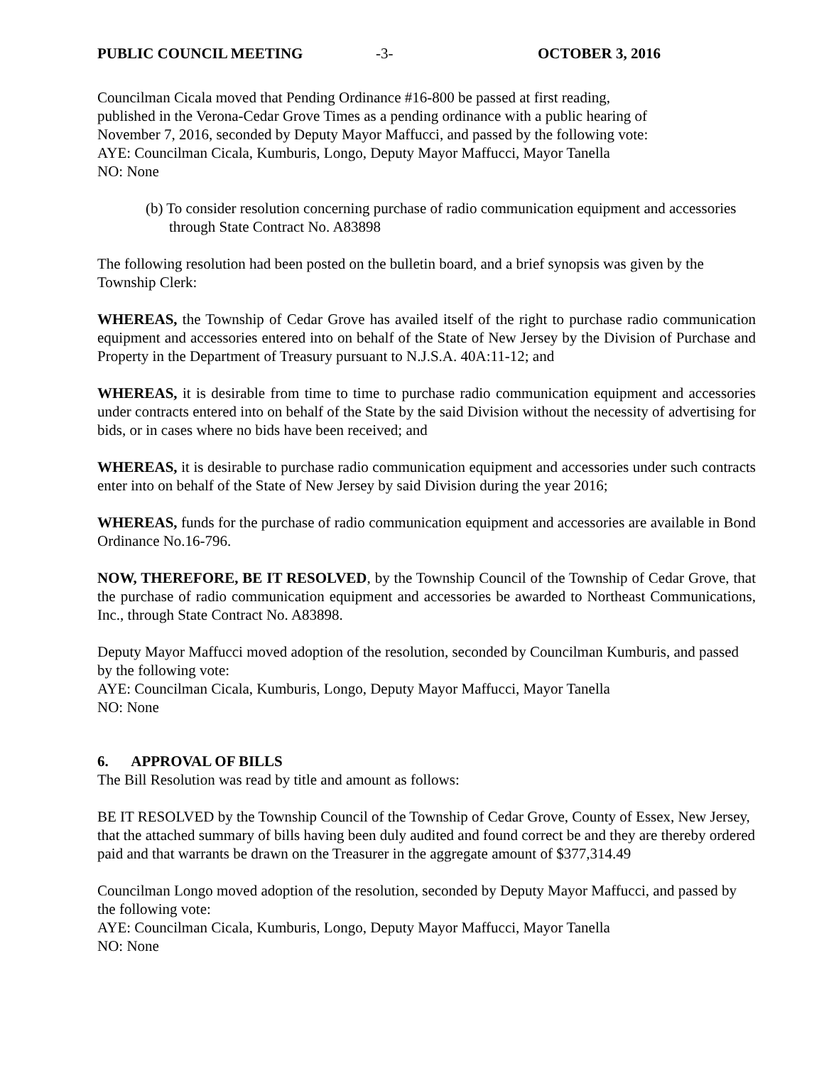PUBLIC COUNCIL MEETING -3- OCTOBER 3, 2016
Councilman Cicala moved that Pending Ordinance #16-800 be passed at first reading,
published in the Verona-Cedar Grove Times as a pending ordinance with a public hearing of
November 7, 2016, seconded by Deputy Mayor Maffucci, and passed by the following vote:
AYE: Councilman Cicala, Kumburis, Longo, Deputy Mayor Maffucci, Mayor Tanella
NO: None
(b) To consider resolution concerning purchase of radio communication equipment and accessories through State Contract No. A83898
The following resolution had been posted on the bulletin board, and a brief synopsis was given by the Township Clerk:
WHEREAS, the Township of Cedar Grove has availed itself of the right to purchase radio communication equipment and accessories entered into on behalf of the State of New Jersey by the Division of Purchase and Property in the Department of Treasury pursuant to N.J.S.A. 40A:11-12; and
WHEREAS, it is desirable from time to time to purchase radio communication equipment and accessories under contracts entered into on behalf of the State by the said Division without the necessity of advertising for bids, or in cases where no bids have been received; and
WHEREAS, it is desirable to purchase radio communication equipment and accessories under such contracts enter into on behalf of the State of New Jersey by said Division during the year 2016;
WHEREAS, funds for the purchase of radio communication equipment and accessories are available in Bond Ordinance No.16-796.
NOW, THEREFORE, BE IT RESOLVED, by the Township Council of the Township of Cedar Grove, that the purchase of radio communication equipment and accessories be awarded to Northeast Communications, Inc., through State Contract No. A83898.
Deputy Mayor Maffucci moved adoption of the resolution, seconded by Councilman Kumburis, and passed by the following vote:
AYE: Councilman Cicala, Kumburis, Longo, Deputy Mayor Maffucci, Mayor Tanella
NO: None
6. APPROVAL OF BILLS
The Bill Resolution was read by title and amount as follows:
BE IT RESOLVED by the Township Council of the Township of Cedar Grove, County of Essex, New Jersey, that the attached summary of bills having been duly audited and found correct be and they are thereby ordered paid and that warrants be drawn on the Treasurer in the aggregate amount of $377,314.49
Councilman Longo moved adoption of the resolution, seconded by Deputy Mayor Maffucci, and passed by the following vote:
AYE: Councilman Cicala, Kumburis, Longo, Deputy Mayor Maffucci, Mayor Tanella
NO: None